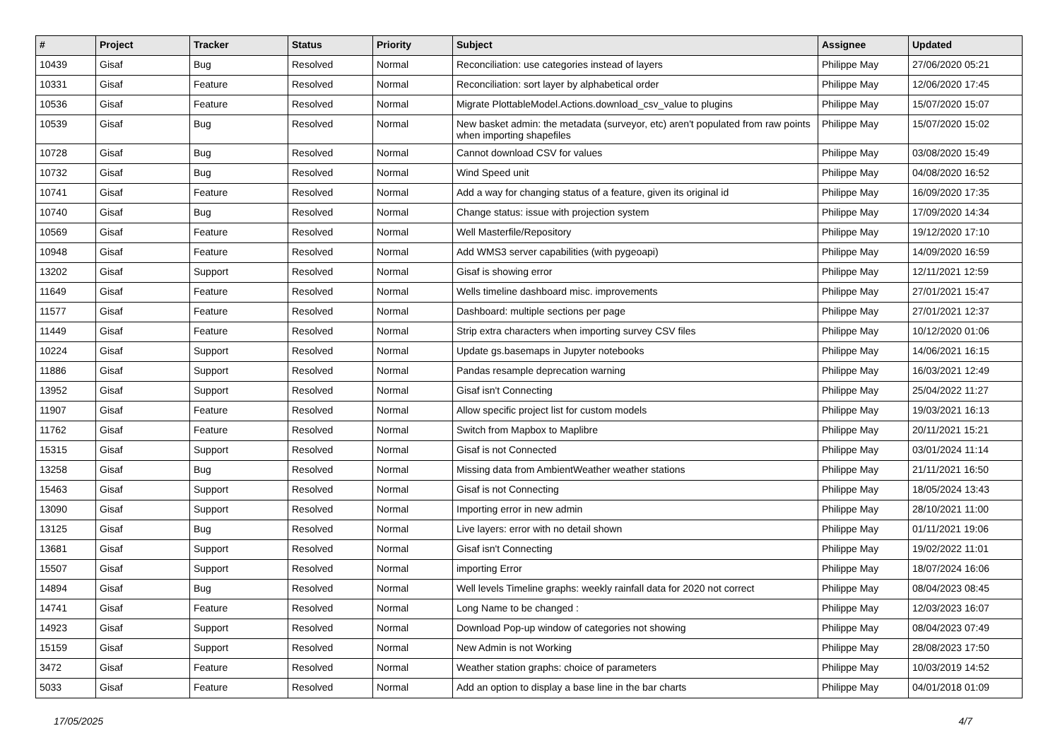| # | Project | Tracker | Status | Priority | Subject | Assignee | Updated |
| --- | --- | --- | --- | --- | --- | --- | --- |
| 10439 | Gisaf | Bug | Resolved | Normal | Reconciliation: use categories instead of layers | Philippe May | 27/06/2020 05:21 |
| 10331 | Gisaf | Feature | Resolved | Normal | Reconciliation: sort layer by alphabetical order | Philippe May | 12/06/2020 17:45 |
| 10536 | Gisaf | Feature | Resolved | Normal | Migrate PlottableModel.Actions.download_csv_value to plugins | Philippe May | 15/07/2020 15:07 |
| 10539 | Gisaf | Bug | Resolved | Normal | New basket admin: the metadata (surveyor, etc) aren't populated from raw points when importing shapefiles | Philippe May | 15/07/2020 15:02 |
| 10728 | Gisaf | Bug | Resolved | Normal | Cannot download CSV for values | Philippe May | 03/08/2020 15:49 |
| 10732 | Gisaf | Bug | Resolved | Normal | Wind Speed unit | Philippe May | 04/08/2020 16:52 |
| 10741 | Gisaf | Feature | Resolved | Normal | Add a way for changing status of a feature, given its original id | Philippe May | 16/09/2020 17:35 |
| 10740 | Gisaf | Bug | Resolved | Normal | Change status: issue with projection system | Philippe May | 17/09/2020 14:34 |
| 10569 | Gisaf | Feature | Resolved | Normal | Well Masterfile/Repository | Philippe May | 19/12/2020 17:10 |
| 10948 | Gisaf | Feature | Resolved | Normal | Add WMS3 server capabilities (with pygeoapi) | Philippe May | 14/09/2020 16:59 |
| 13202 | Gisaf | Support | Resolved | Normal | Gisaf is showing error | Philippe May | 12/11/2021 12:59 |
| 11649 | Gisaf | Feature | Resolved | Normal | Wells timeline dashboard misc. improvements | Philippe May | 27/01/2021 15:47 |
| 11577 | Gisaf | Feature | Resolved | Normal | Dashboard: multiple sections per page | Philippe May | 27/01/2021 12:37 |
| 11449 | Gisaf | Feature | Resolved | Normal | Strip extra characters when importing survey CSV files | Philippe May | 10/12/2020 01:06 |
| 10224 | Gisaf | Support | Resolved | Normal | Update gs.basemaps in Jupyter notebooks | Philippe May | 14/06/2021 16:15 |
| 11886 | Gisaf | Support | Resolved | Normal | Pandas resample deprecation warning | Philippe May | 16/03/2021 12:49 |
| 13952 | Gisaf | Support | Resolved | Normal | Gisaf isn't Connecting | Philippe May | 25/04/2022 11:27 |
| 11907 | Gisaf | Feature | Resolved | Normal | Allow specific project list for custom models | Philippe May | 19/03/2021 16:13 |
| 11762 | Gisaf | Feature | Resolved | Normal | Switch from Mapbox to Maplibre | Philippe May | 20/11/2021 15:21 |
| 15315 | Gisaf | Support | Resolved | Normal | Gisaf is not Connected | Philippe May | 03/01/2024 11:14 |
| 13258 | Gisaf | Bug | Resolved | Normal | Missing data from AmbientWeather weather stations | Philippe May | 21/11/2021 16:50 |
| 15463 | Gisaf | Support | Resolved | Normal | Gisaf is not Connecting | Philippe May | 18/05/2024 13:43 |
| 13090 | Gisaf | Support | Resolved | Normal | Importing error in new admin | Philippe May | 28/10/2021 11:00 |
| 13125 | Gisaf | Bug | Resolved | Normal | Live layers: error with no detail shown | Philippe May | 01/11/2021 19:06 |
| 13681 | Gisaf | Support | Resolved | Normal | Gisaf isn't Connecting | Philippe May | 19/02/2022 11:01 |
| 15507 | Gisaf | Support | Resolved | Normal | importing Error | Philippe May | 18/07/2024 16:06 |
| 14894 | Gisaf | Bug | Resolved | Normal | Well levels Timeline graphs: weekly rainfall data for 2020 not correct | Philippe May | 08/04/2023 08:45 |
| 14741 | Gisaf | Feature | Resolved | Normal | Long Name to be changed : | Philippe May | 12/03/2023 16:07 |
| 14923 | Gisaf | Support | Resolved | Normal | Download Pop-up window of categories not showing | Philippe May | 08/04/2023 07:49 |
| 15159 | Gisaf | Support | Resolved | Normal | New Admin is not Working | Philippe May | 28/08/2023 17:50 |
| 3472 | Gisaf | Feature | Resolved | Normal | Weather station graphs: choice of parameters | Philippe May | 10/03/2019 14:52 |
| 5033 | Gisaf | Feature | Resolved | Normal | Add an option to display a base line in the bar charts | Philippe May | 04/01/2018 01:09 |
17/05/2025 4/7